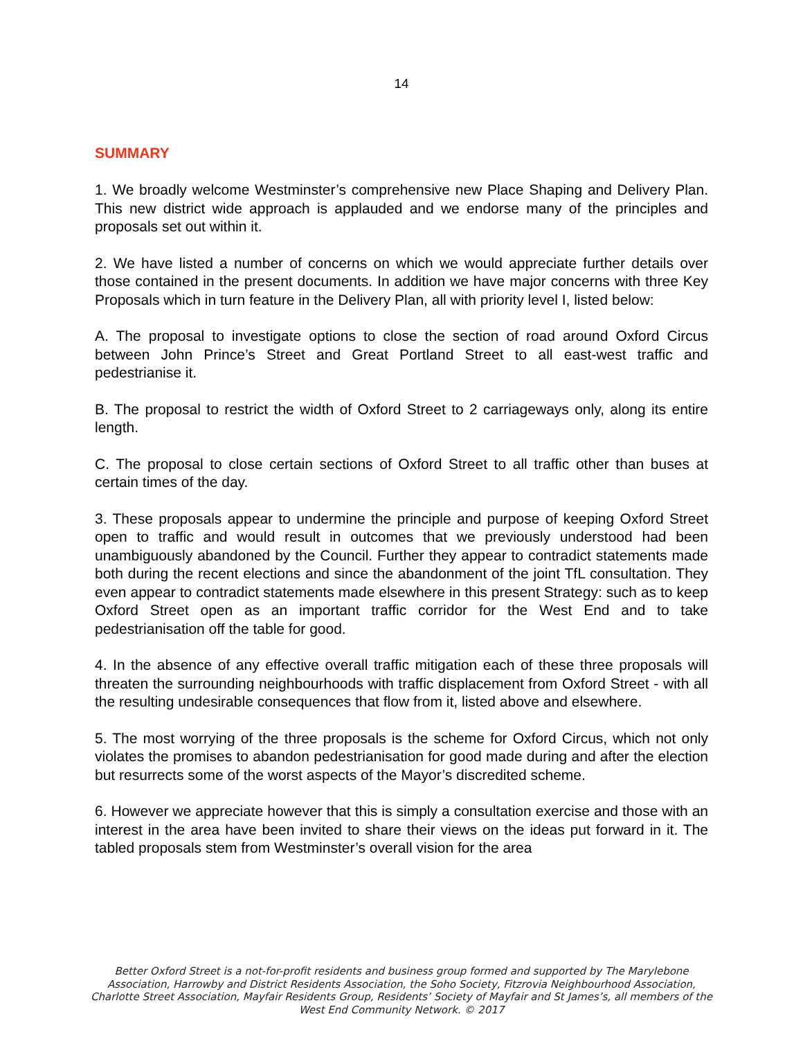14
SUMMARY
1. We broadly welcome Westminster’s comprehensive new Place Shaping and Delivery Plan. This new district wide approach is applauded and we endorse many of the principles and proposals set out within it.
2. We have listed a number of concerns on which we would appreciate further details over those contained in the present documents. In addition we have major concerns with three Key Proposals which in turn feature in the Delivery Plan, all with priority level I, listed below:
A. The proposal to investigate options to close the section of road around Oxford Circus between John Prince’s Street and Great Portland Street to all east-west traffic and pedestrianise it.
B. The proposal to restrict the width of Oxford Street to 2 carriageways only, along its entire length.
C. The proposal to close certain sections of Oxford Street to all traffic other than buses at certain times of the day.
3. These proposals appear to undermine the principle and purpose of keeping Oxford Street open to traffic and would result in outcomes that we previously understood had been unambiguously abandoned by the Council. Further they appear to contradict statements made both during the recent elections and since the abandonment of the joint TfL consultation. They even appear to contradict statements made elsewhere in this present Strategy: such as to keep Oxford Street open as an important traffic corridor for the West End and to take pedestrianisation off the table for good.
4. In the absence of any effective overall traffic mitigation each of these three proposals will threaten the surrounding neighbourhoods with traffic displacement from Oxford Street - with all the resulting undesirable consequences that flow from it, listed above and elsewhere.
5. The most worrying of the three proposals is the scheme for Oxford Circus, which not only violates the promises to abandon pedestrianisation for good made during and after the election but resurrects some of the worst aspects of the Mayor’s discredited scheme.
6. However we appreciate however that this is simply a consultation exercise and those with an interest in the area have been invited to share their views on the ideas put forward in it. The tabled proposals stem from Westminster’s overall vision for the area
Better Oxford Street is a not-for-profit residents and business group formed and supported by The Marylebone Association, Harrowby and District Residents Association, the Soho Society, Fitzrovia Neighbourhood Association, Charlotte Street Association, Mayfair Residents Group, Residents’ Society of Mayfair and St James’s, all members of the West End Community Network. © 2017